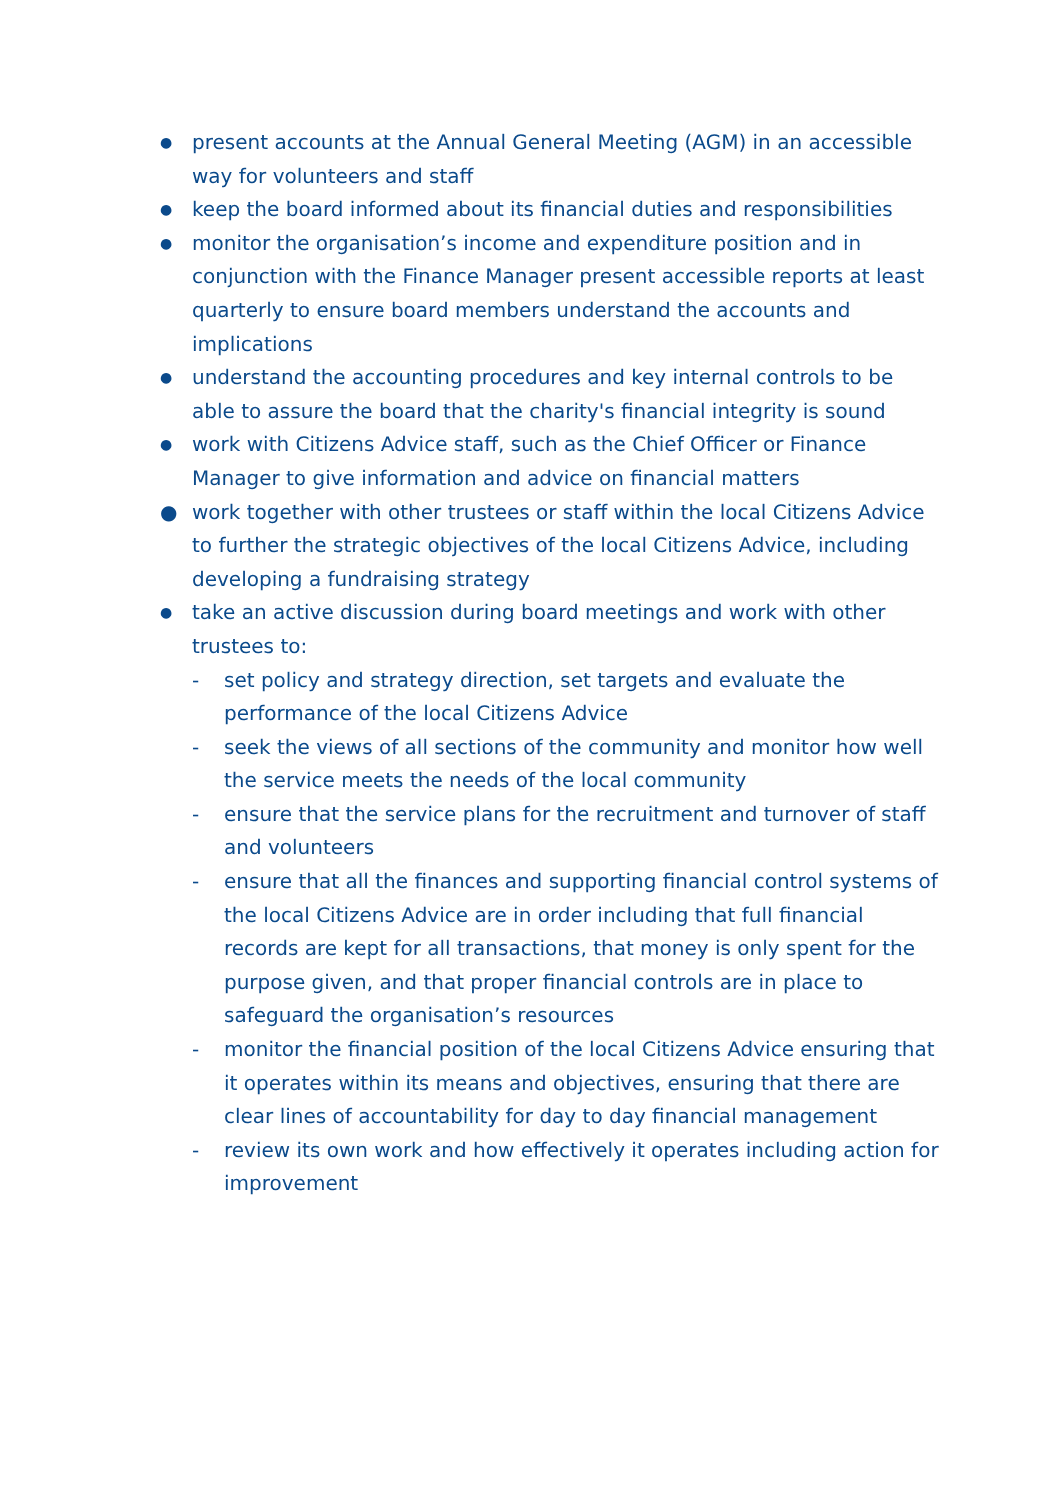● present accounts at the Annual General Meeting (AGM) in an accessible way for volunteers and staff
● keep the board informed about its financial duties and responsibilities
● monitor the organisation’s income and expenditure position and in conjunction with the Finance Manager present accessible reports at least quarterly to ensure board members understand the accounts and implications
● understand the accounting procedures and key internal controls to be able to assure the board that the charity's financial integrity is sound
● work with Citizens Advice staff, such as the Chief Officer or Finance Manager to give information and advice on financial matters
● work together with other trustees or staff within the local Citizens Advice to further the strategic objectives of the local Citizens Advice, including developing a fundraising strategy
● take an active discussion during board meetings and work with other trustees to:
- set policy and strategy direction, set targets and evaluate the performance of the local Citizens Advice
- seek the views of all sections of the community and monitor how well the service meets the needs of the local community
- ensure that the service plans for the recruitment and turnover of staff and volunteers
- ensure that all the finances and supporting financial control systems of the local Citizens Advice are in order including that full financial records are kept for all transactions, that money is only spent for the purpose given, and that proper financial controls are in place to safeguard the organisation’s resources
- monitor the financial position of the local Citizens Advice ensuring that it operates within its means and objectives, ensuring that there are clear lines of accountability for day to day financial management
- review its own work and how effectively it operates including action for improvement